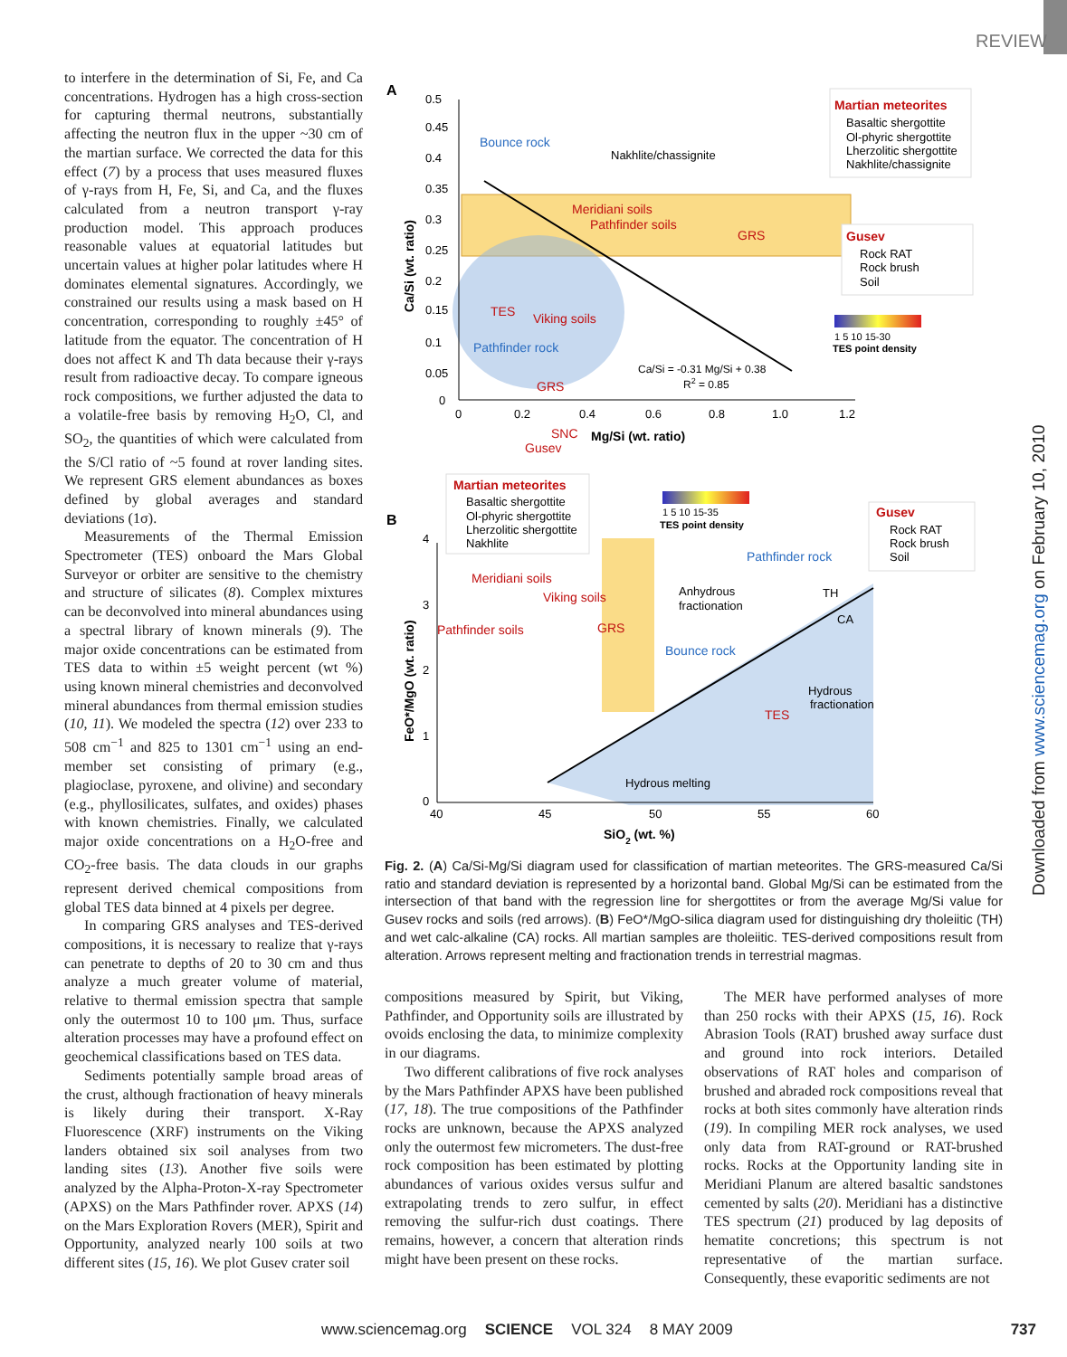REVIEW
Downloaded from www.sciencemag.org on February 10, 2010
to interfere in the determination of Si, Fe, and Ca concentrations. Hydrogen has a high cross-section for capturing thermal neutrons, substantially affecting the neutron flux in the upper ~30 cm of the martian surface. We corrected the data for this effect (7) by a process that uses measured fluxes of γ-rays from H, Fe, Si, and Ca, and the fluxes calculated from a neutron transport γ-ray production model. This approach produces reasonable values at equatorial latitudes but uncertain values at higher polar latitudes where H dominates elemental signatures. Accordingly, we constrained our results using a mask based on H concentration, corresponding to roughly ±45° of latitude from the equator. The concentration of H does not affect K and Th data because their γ-rays result from radioactive decay. To compare igneous rock compositions, we further adjusted the data to a volatile-free basis by removing H<sub>2</sub>O, Cl, and SO<sub>2</sub>, the quantities of which were calculated from the S/Cl ratio of ~5 found at rover landing sites. We represent GRS element abundances as boxes defined by global averages and standard deviations (1σ).
Measurements of the Thermal Emission Spectrometer (TES) onboard the Mars Global Surveyor or orbiter are sensitive to the chemistry and structure of silicates (8). Complex mixtures can be deconvolved into mineral abundances using a spectral library of known minerals (9). The major oxide concentrations can be estimated from TES data to within ±5 weight percent (wt %) using known mineral chemistries and deconvolved mineral abundances from thermal emission studies (10, 11). We modeled the spectra (12) over 233 to 508 cm<sup>−1</sup> and 825 to 1301 cm<sup>−1</sup> using an end-member set consisting of primary (e.g., plagioclase, pyroxene, and olivine) and secondary (e.g., phyllosilicates, sulfates, and oxides) phases with known chemistries. Finally, we calculated major oxide concentrations on a H<sub>2</sub>O-free and CO<sub>2</sub>-free basis. The data clouds in our graphs represent derived chemical compositions from global TES data binned at 4 pixels per degree.
In comparing GRS analyses and TES-derived compositions, it is necessary to realize that γ-rays can penetrate to depths of 20 to 30 cm and thus analyze a much greater volume of material, relative to thermal emission spectra that sample only the outermost 10 to 100 μm. Thus, surface alteration processes may have a profound effect on geochemical classifications based on TES data.
Sediments potentially sample broad areas of the crust, although fractionation of heavy minerals is likely during their transport. X-Ray Fluorescence (XRF) instruments on the Viking landers obtained six soil analyses from two landing sites (13). Another five soils were analyzed by the Alpha-Proton-X-ray Spectrometer (APXS) on the Mars Pathfinder rover. APXS (14) on the Mars Exploration Rovers (MER), Spirit and Opportunity, analyzed nearly 100 soils at two different sites (15, 16). We plot Gusev crater soil
A
0.5
0.45
0.4
0.35
0.3
0.25
0.2
0.15
0.1
0.05
0
0
0.2
0.4
0.6
0.8
1.0
1.2
Mg/Si (wt. ratio)
Ca/Si (wt. ratio)
Bounce rock
Nakhlite/chassignite
Meridiani soils
Pathfinder soils
GRS
TES
Viking soils
Pathfinder rock
Ca/Si = -0.31 Mg/Si + 0.38
R2 = 0.85
GRS
SNC
Gusev
Martian meteorites
Basaltic shergottite
Ol-phyric shergottite
Lherzolitic shergottite
Nakhlite/chassignite
Gusev
Rock RAT
Rock brush
Soil
1 5 10 15-30
TES point density
B
4
3
2
1
0
40
45
50
55
60
SiO2 (wt. %)
FeO*/MgO (wt. ratio)
Martian meteorites
Basaltic shergottite
Ol-phyric shergottite
Lherzolitic shergottite
Nakhlite
1 5 10 15-35
TES point density
Gusev
Rock RAT
Rock brush
Soil
Pathfinder rock
Meridiani soils
Viking soils
Anhydrous
fractionation
TH
CA
Pathfinder soils
GRS
Bounce rock
Hydrous
fractionation
TES
Hydrous melting
Fig. 2. (A) Ca/Si-Mg/Si diagram used for classification of martian meteorites. The GRS-measured Ca/Si ratio and standard deviation is represented by a horizontal band. Global Mg/Si can be estimated from the intersection of that band with the regression line for shergottites or from the average Mg/Si value for Gusev rocks and soils (red arrows). (B) FeO*/MgO-silica diagram used for distinguishing dry tholeiitic (TH) and wet calc-alkaline (CA) rocks. All martian samples are tholeiitic. TES-derived compositions result from alteration. Arrows represent melting and fractionation trends in terrestrial magmas.
compositions measured by Spirit, but Viking, Pathfinder, and Opportunity soils are illustrated by ovoids enclosing the data, to minimize complexity in our diagrams.
Two different calibrations of five rock analyses by the Mars Pathfinder APXS have been published (17, 18). The true compositions of the Pathfinder rocks are unknown, because the APXS analyzed only the outermost few micrometers. The dust-free rock composition has been estimated by plotting abundances of various oxides versus sulfur and extrapolating trends to zero sulfur, in effect removing the sulfur-rich dust coatings. There remains, however, a concern that alteration rinds might have been present on these rocks.
The MER have performed analyses of more than 250 rocks with their APXS (15, 16). Rock Abrasion Tools (RAT) brushed away surface dust and ground into rock interiors. Detailed observations of RAT holes and comparison of brushed and abraded rock compositions reveal that rocks at both sites commonly have alteration rinds (19). In compiling MER rock analyses, we used only data from RAT-ground or RAT-brushed rocks. Rocks at the Opportunity landing site in Meridiani Planum are altered basaltic sandstones cemented by salts (20). Meridiani has a distinctive TES spectrum (21) produced by lag deposits of hematite concretions; this spectrum is not representative of the martian surface. Consequently, these evaporitic sediments are not
www.sciencemag.org SCIENCE VOL 324 8 MAY 2009 737